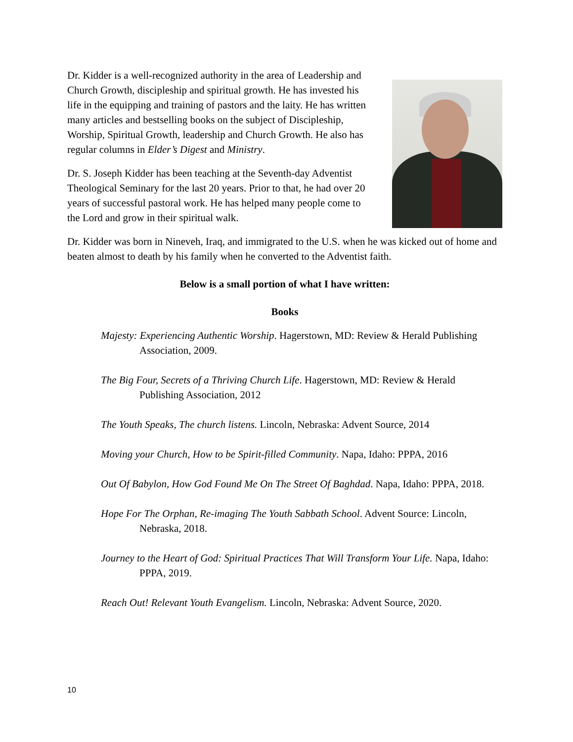Dr. Kidder is a well-recognized authority in the area of Leadership and Church Growth, discipleship and spiritual growth. He has invested his life in the equipping and training of pastors and the laity. He has written many articles and bestselling books on the subject of Discipleship, Worship, Spiritual Growth, leadership and Church Growth. He also has regular columns in Elder’s Digest and Ministry.
Dr. S. Joseph Kidder has been teaching at the Seventh-day Adventist Theological Seminary for the last 20 years. Prior to that, he had over 20 years of successful pastoral work. He has helped many people come to the Lord and grow in their spiritual walk.
Dr. Kidder was born in Nineveh, Iraq, and immigrated to the U.S. when he was kicked out of home and beaten almost to death by his family when he converted to the Adventist faith.
Below is a small portion of what I have written:
Books
Majesty: Experiencing Authentic Worship. Hagerstown, MD: Review & Herald Publishing Association, 2009.
The Big Four, Secrets of a Thriving Church Life. Hagerstown, MD: Review & Herald Publishing Association, 2012
The Youth Speaks, The church listens. Lincoln, Nebraska: Advent Source, 2014
Moving your Church, How to be Spirit-filled Community. Napa, Idaho: PPPA, 2016
Out Of Babylon, How God Found Me On The Street Of Baghdad. Napa, Idaho: PPPA, 2018.
Hope For The Orphan, Re-imaging The Youth Sabbath School. Advent Source: Lincoln, Nebraska, 2018.
Journey to the Heart of God: Spiritual Practices That Will Transform Your Life. Napa, Idaho: PPPA, 2019.
Reach Out! Relevant Youth Evangelism. Lincoln, Nebraska: Advent Source, 2020.
10